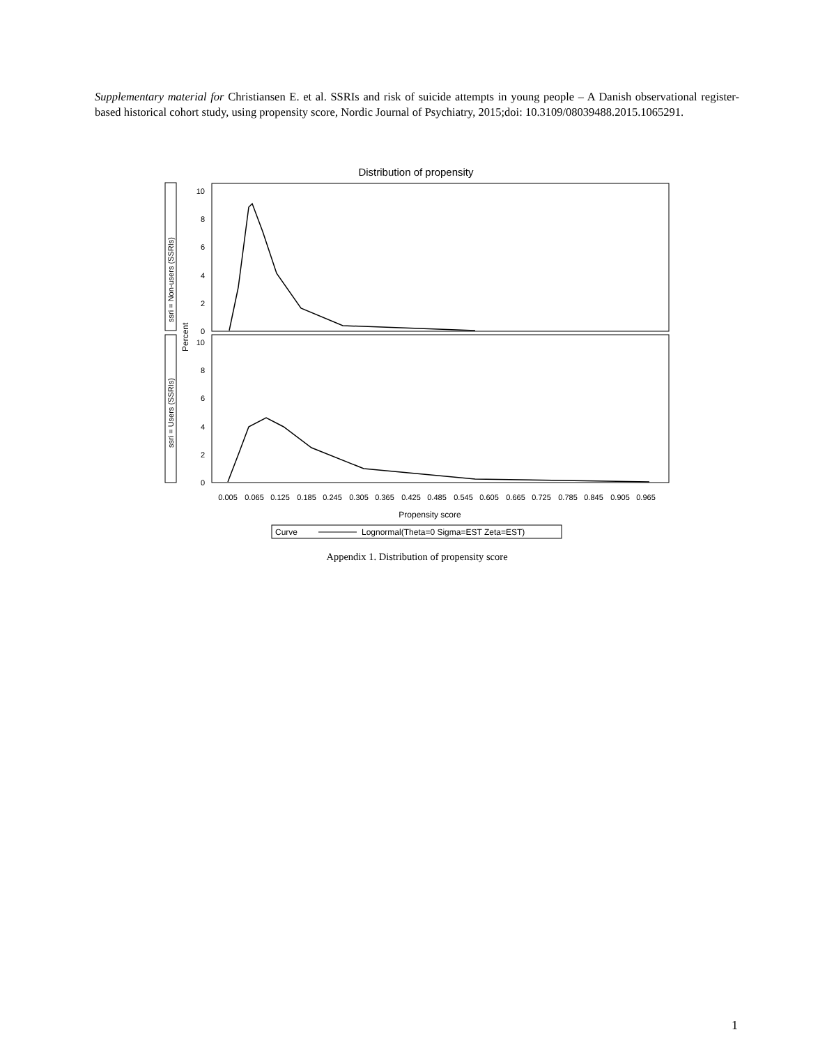Supplementary material for Christiansen E. et al. SSRIs and risk of suicide attempts in young people – A Danish observational register-based historical cohort study, using propensity score, Nordic Journal of Psychiatry, 2015;doi: 10.3109/08039488.2015.1065291.
Distribution of propensity
ssri = Non-users (SSRIs)
ssri = Users (SSRIs)
Percent
10
8
6
4
2
0
10
8
6
4
2
0
0.005
0.065
0.125
0.185
0.245
0.305
0.365
0.425
0.485
0.545
0.605
0.665
0.725
0.785
0.845
0.905
0.965
Propensity score
Curve
Lognormal(Theta=0 Sigma=EST Zeta=EST)
Appendix 1. Distribution of propensity score
1